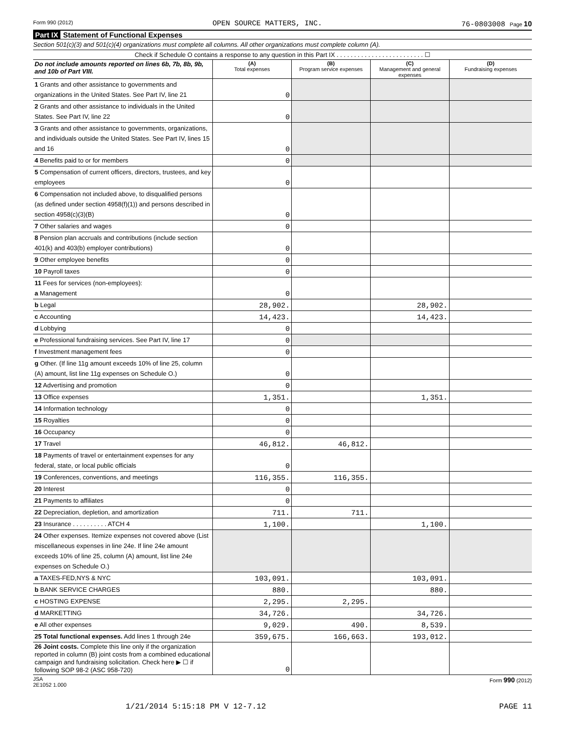Form 990 (2012) OPEN SOURCE MATTERS, INC. 76-0803008 Page 10
Part IX Statement of Functional Expenses
Section 501(c)(3) and 501(c)(4) organizations must complete all columns. All other organizations must complete column (A).
Check if Schedule O contains a response to any question in this Part IX . . . . . . . . . . . . . . . . . . . . . . . . . ☐
| Do not include amounts reported on lines 6b, 7b, 8b, 9b, and 10b of Part VIII. | (A) Total expenses | (B) Program service expenses | (C) Management and general expenses | (D) Fundraising expenses |
| --- | --- | --- | --- | --- |
| 1 Grants and other assistance to governments and organizations in the United States. See Part IV, line 21 | 0 | | | |
| 2 Grants and other assistance to individuals in the United States. See Part IV, line 22 | 0 | | | |
| 3 Grants and other assistance to governments, organizations, and individuals outside the United States. See Part IV, lines 15 and 16 | 0 | | | |
| 4 Benefits paid to or for members | 0 | | | |
| 5 Compensation of current officers, directors, trustees, and key employees | 0 | | | |
| 6 Compensation not included above, to disqualified persons (as defined under section 4958(f)(1)) and persons described in section 4958(c)(3)(B) | 0 | | | |
| 7 Other salaries and wages | 0 | | | |
| 8 Pension plan accruals and contributions (include section 401(k) and 403(b) employer contributions) | 0 | | | |
| 9 Other employee benefits | 0 | | | |
| 10 Payroll taxes | 0 | | | |
| 11 Fees for services (non-employees): a Management | 0 | | | |
| b Legal | 28,902. | | 28,902. | |
| c Accounting | 14,423. | | 14,423. | |
| d Lobbying | 0 | | | |
| e Professional fundraising services. See Part IV, line 17 | 0 | | | |
| f Investment management fees | 0 | | | |
| g Other. (If line 11g amount exceeds 10% of line 25, column (A) amount, list line 11g expenses on Schedule O.) | 0 | | | |
| 12 Advertising and promotion | 0 | | | |
| 13 Office expenses | 1,351. | | 1,351. | |
| 14 Information technology | 0 | | | |
| 15 Royalties | 0 | | | |
| 16 Occupancy | 0 | | | |
| 17 Travel | 46,812. | 46,812. | | |
| 18 Payments of travel or entertainment expenses for any federal, state, or local public officials | 0 | | | |
| 19 Conferences, conventions, and meetings | 116,355. | 116,355. | | |
| 20 Interest | 0 | | | |
| 21 Payments to affiliates | 0 | | | |
| 22 Depreciation, depletion, and amortization | 711. | 711. | | |
| 23 Insurance . . . . . . . . . . ATCH 4 | 1,100. | | 1,100. | |
| 24 Other expenses. Itemize expenses not covered above (List miscellaneous expenses in line 24e. If line 24e amount exceeds 10% of line 25, column (A) amount, list line 24e expenses on Schedule O.) | | | | |
| a TAXES-FED,NYS & NYC | 103,091. | | 103,091. | |
| b BANK SERVICE CHARGES | 880. | | 880. | |
| c HOSTING EXPENSE | 2,295. | 2,295. | | |
| d MARKETTING | 34,726. | | 34,726. | |
| e All other expenses | 9,029. | 490. | 8,539. | |
| 25 Total functional expenses. Add lines 1 through 24e | 359,675. | 166,663. | 193,012. | |
| 26 Joint costs. Complete this line only if the organization reported in column (B) joint costs from a combined educational campaign and fundraising solicitation. Check here ▶ ☐ if following SOP 98-2 (ASC 958-720) | 0 | | | |
JSA
2E1052 1.000 Form 990 (2012)
1/21/2014 5:15:18 PM V 12-7.12 PAGE 11